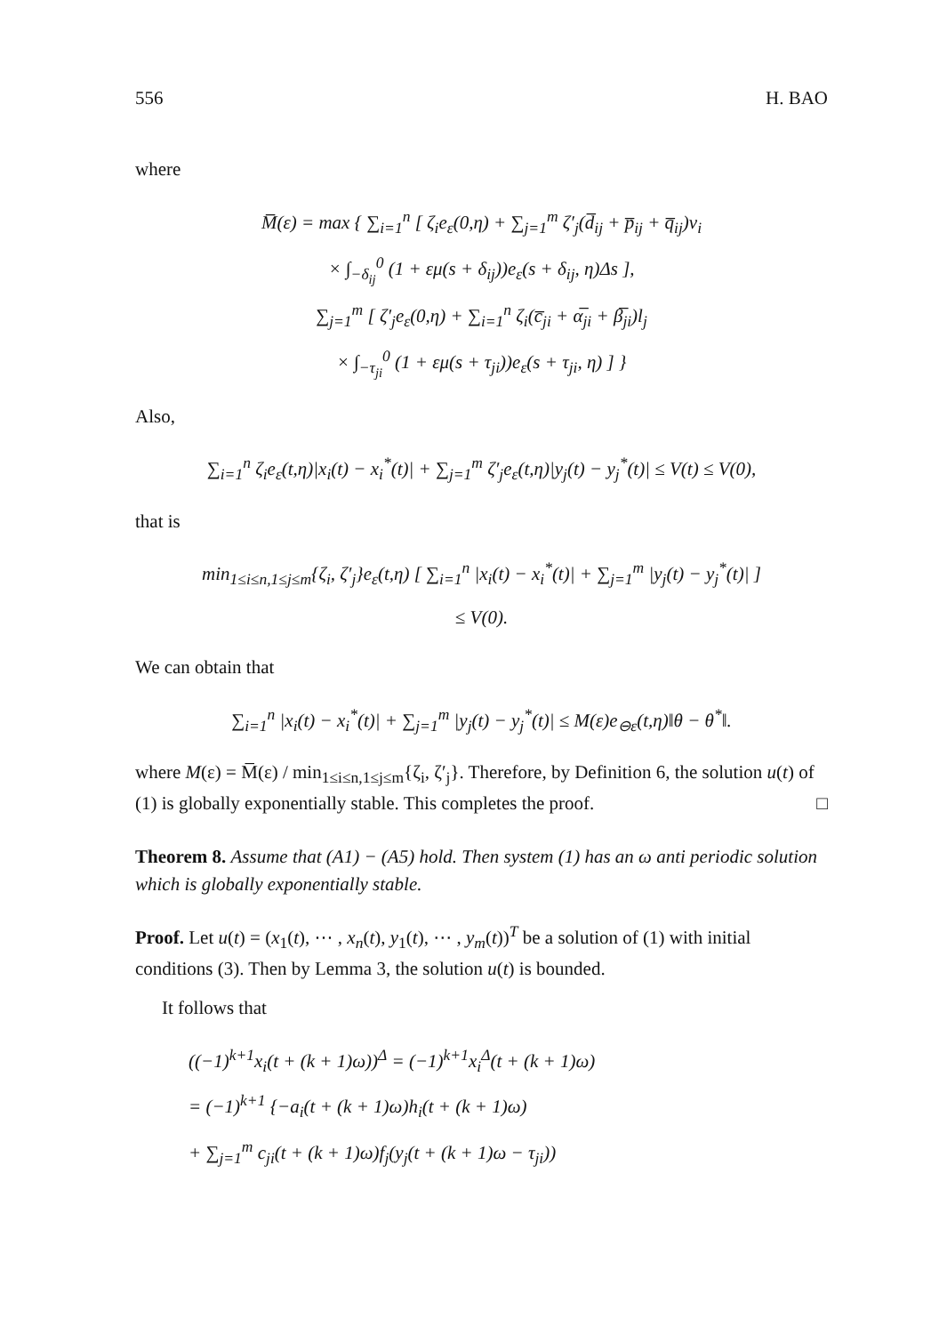556 H. BAO
where
M̅(ε) = max { ∑<sub>i=1</sub><sup>n</sup> [ ζ<sub>i</sub>e<sub>ε</sub>(0,η) + ∑<sub>j=1</sub><sup>m</sup> ζ′<sub>j</sub>(d̅<sub>ij</sub> + p̅<sub>ij</sub> + q̅<sub>ij</sub>)ν<sub>i</sub>
× ∫<sub>−δ<sub>ij</sub></sub><sup>0</sup> (1 + εμ(s + δ<sub>ij</sub>))e<sub>ε</sub>(s + δ<sub>ij</sub>, η)Δs ],
∑<sub>j=1</sub><sup>m</sup> [ ζ′<sub>j</sub>e<sub>ε</sub>(0,η) + ∑<sub>i=1</sub><sup>n</sup> ζ<sub>i</sub>(c̅<sub>ji</sub> + α̅<sub>ji</sub> + β̅<sub>ji</sub>)l<sub>j</sub>
× ∫<sub>−τ<sub>ji</sub></sub><sup>0</sup> (1 + εμ(s + τ<sub>ji</sub>))e<sub>ε</sub>(s + τ<sub>ji</sub>, η) ] }
Also,
∑<sub>i=1</sub><sup>n</sup> ζ<sub>i</sub>e<sub>ε</sub>(t,η)|x<sub>i</sub>(t) − x<sub>i</sub><sup>*</sup>(t)| + ∑<sub>j=1</sub><sup>m</sup> ζ′<sub>j</sub>e<sub>ε</sub>(t,η)|y<sub>j</sub>(t) − y<sub>j</sub><sup>*</sup>(t)| ≤ V(t) ≤ V(0),
that is
min<sub>1≤i≤n,1≤j≤m</sub>{ζ<sub>i</sub>, ζ′<sub>j</sub>}e<sub>ε</sub>(t,η) [ ∑<sub>i=1</sub><sup>n</sup> |x<sub>i</sub>(t) − x<sub>i</sub><sup>*</sup>(t)| + ∑<sub>j=1</sub><sup>m</sup> |y<sub>j</sub>(t) − y<sub>j</sub><sup>*</sup>(t)| ]
≤ V(0).
We can obtain that
∑<sub>i=1</sub><sup>n</sup> |x<sub>i</sub>(t) − x<sub>i</sub><sup>*</sup>(t)| + ∑<sub>j=1</sub><sup>m</sup> |y<sub>j</sub>(t) − y<sub>j</sub><sup>*</sup>(t)| ≤ M(ε)e<sub>⊖ε</sub>(t,η)‖θ − θ<sup>*</sup>‖.
where M(ε) = M̅(ε) / min<sub>1≤i≤n,1≤j≤m</sub>{ζ<sub>i</sub>, ζ′<sub>j</sub>}. Therefore, by Definition 6, the solution u(t) of (1) is globally exponentially stable. This completes the proof. □
Theorem 8. Assume that (A1) − (A5) hold. Then system (1) has an ω anti periodic solution which is globally exponentially stable.
Proof. Let u(t) = (x<sub>1</sub>(t), ⋯ , x<sub>n</sub>(t), y<sub>1</sub>(t), ⋯ , y<sub>m</sub>(t))<sup>T</sup> be a solution of (1) with initial conditions (3). Then by Lemma 3, the solution u(t) is bounded.
It follows that
((−1)<sup>k+1</sup>x<sub>i</sub>(t + (k + 1)ω))<sup>Δ</sup> = (−1)<sup>k+1</sup>x<sub>i</sub><sup>Δ</sup>(t + (k + 1)ω)
= (−1)<sup>k+1</sup> {−a<sub>i</sub>(t + (k + 1)ω)h<sub>i</sub>(t + (k + 1)ω)
+ ∑<sub>j=1</sub><sup>m</sup> c<sub>ji</sub>(t + (k + 1)ω)f<sub>j</sub>(y<sub>j</sub>(t + (k + 1)ω − τ<sub>ji</sub>))